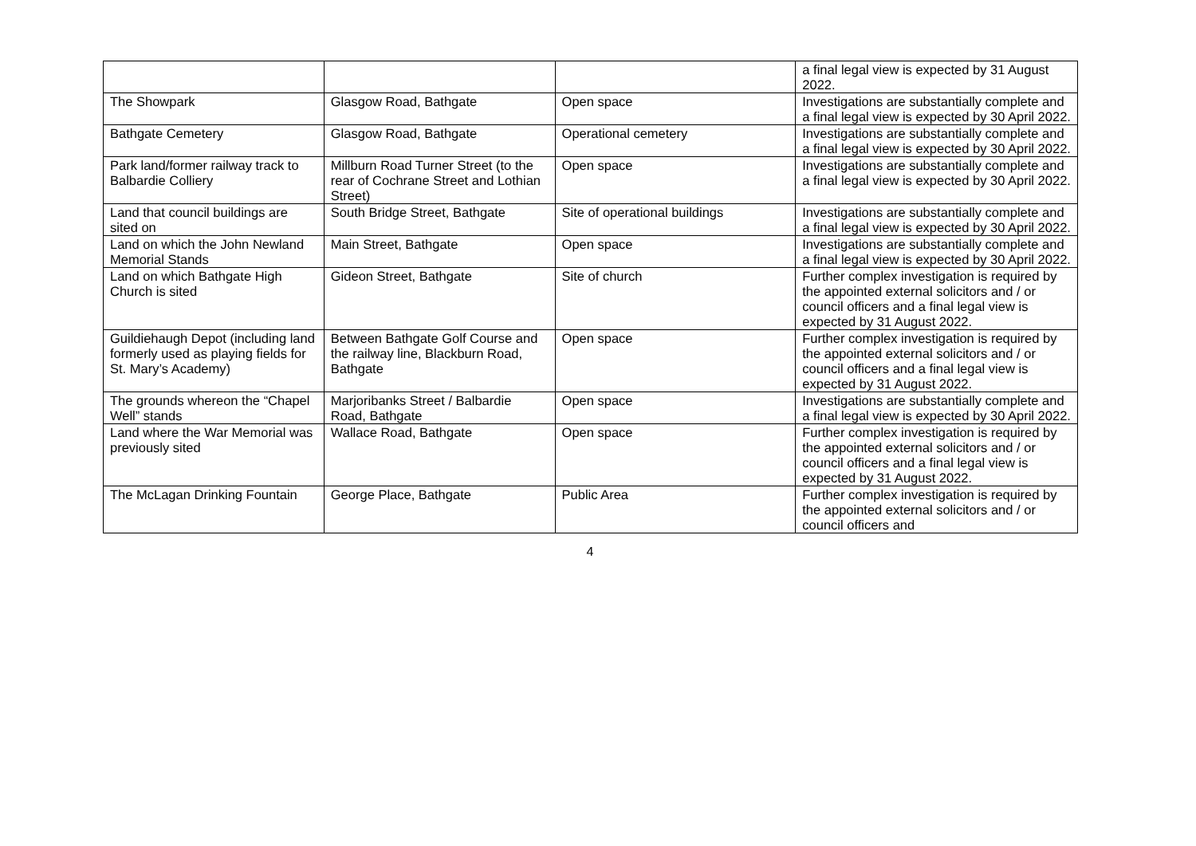| | | | a final legal view is expected by 31 August 2022. |
| The Showpark | Glasgow Road, Bathgate | Open space | Investigations are substantially complete and a final legal view is expected by 30 April 2022. |
| Bathgate Cemetery | Glasgow Road, Bathgate | Operational cemetery | Investigations are substantially complete and a final legal view is expected by 30 April 2022. |
| Park land/former railway track to Balbardie Colliery | Millburn Road Turner Street (to the rear of Cochrane Street and Lothian Street) | Open space | Investigations are substantially complete and a final legal view is expected by 30 April 2022. |
| Land that council buildings are sited on | South Bridge Street, Bathgate | Site of operational buildings | Investigations are substantially complete and a final legal view is expected by 30 April 2022. |
| Land on which the John Newland Memorial Stands | Main Street, Bathgate | Open space | Investigations are substantially complete and a final legal view is expected by 30 April 2022. |
| Land on which Bathgate High Church is sited | Gideon Street, Bathgate | Site of church | Further complex investigation is required by the appointed external solicitors and / or council officers and a final legal view is expected by 31 August 2022. |
| Guildiehaugh Depot (including land formerly used as playing fields for St. Mary’s Academy) | Between Bathgate Golf Course and the railway line, Blackburn Road, Bathgate | Open space | Further complex investigation is required by the appointed external solicitors and / or council officers and a final legal view is expected by 31 August 2022. |
| The grounds whereon the “Chapel Well” stands | Marjoribanks Street / Balbardie Road, Bathgate | Open space | Investigations are substantially complete and a final legal view is expected by 30 April 2022. |
| Land where the War Memorial was previously sited | Wallace Road, Bathgate | Open space | Further complex investigation is required by the appointed external solicitors and / or council officers and a final legal view is expected by 31 August 2022. |
| The McLagan Drinking Fountain | George Place, Bathgate | Public Area | Further complex investigation is required by the appointed external solicitors and / or council officers and |
4